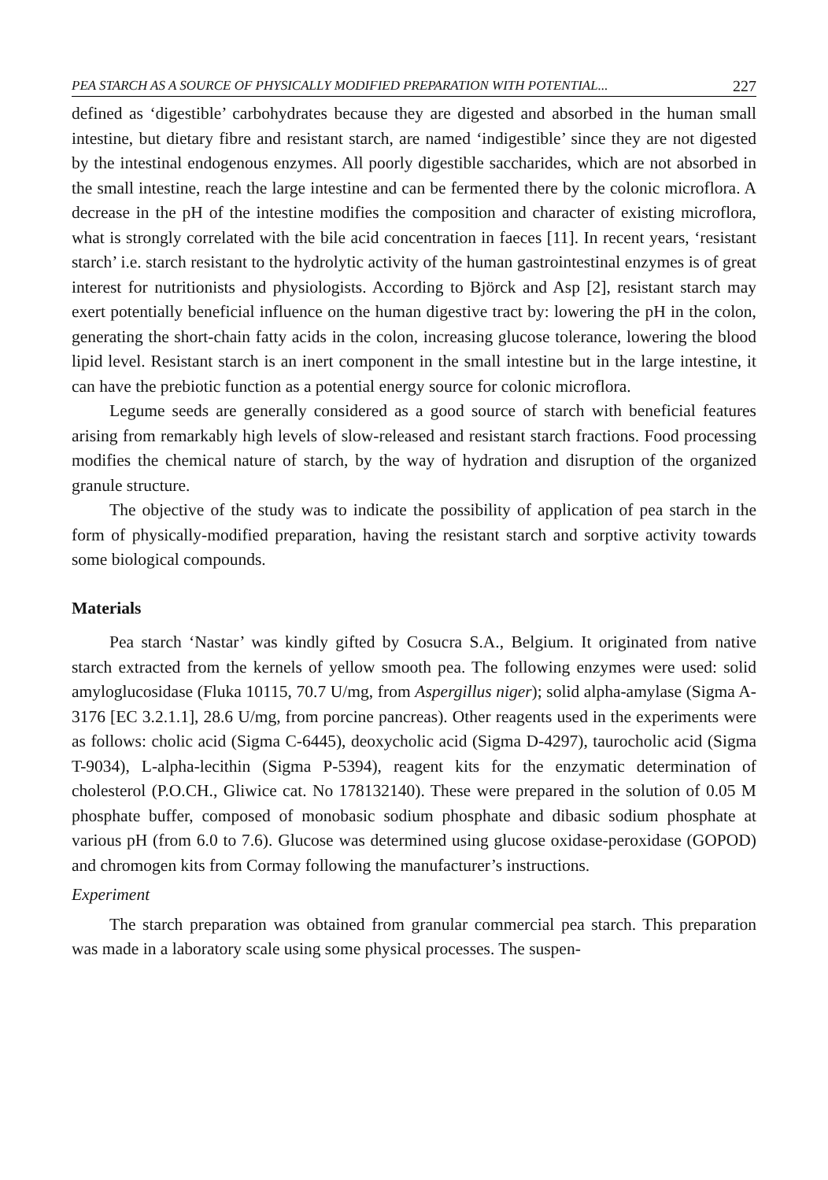PEA STARCH AS A SOURCE OF PHYSICALLY MODIFIED PREPARATION WITH POTENTIAL... 227
defined as ‘digestible’ carbohydrates because they are digested and absorbed in the human small intestine, but dietary fibre and resistant starch, are named ‘indigestible’ since they are not digested by the intestinal endogenous enzymes. All poorly digestible saccharides, which are not absorbed in the small intestine, reach the large intestine and can be fermented there by the colonic microflora. A decrease in the pH of the intestine modifies the composition and character of existing microflora, what is strongly correlated with the bile acid concentration in faeces [11]. In recent years, ‘resistant starch’ i.e. starch resistant to the hydrolytic activity of the human gastrointestinal enzymes is of great interest for nutritionists and physiologists. According to Björck and Asp [2], resistant starch may exert potentially beneficial influence on the human digestive tract by: lowering the pH in the colon, generating the short-chain fatty acids in the colon, increasing glucose tolerance, lowering the blood lipid level. Resistant starch is an inert component in the small intestine but in the large intestine, it can have the prebiotic function as a potential energy source for colonic microflora.
Legume seeds are generally considered as a good source of starch with beneficial features arising from remarkably high levels of slow-released and resistant starch fractions. Food processing modifies the chemical nature of starch, by the way of hydration and disruption of the organized granule structure.
The objective of the study was to indicate the possibility of application of pea starch in the form of physically-modified preparation, having the resistant starch and sorptive activity towards some biological compounds.
Materials
Pea starch ‘Nastar’ was kindly gifted by Cosucra S.A., Belgium. It originated from native starch extracted from the kernels of yellow smooth pea. The following enzymes were used: solid amyloglucosidase (Fluka 10115, 70.7 U/mg, from Aspergillus niger); solid alpha-amylase (Sigma A-3176 [EC 3.2.1.1], 28.6 U/mg, from porcine pancreas). Other reagents used in the experiments were as follows: cholic acid (Sigma C-6445), deoxycholic acid (Sigma D-4297), taurocholic acid (Sigma T-9034), L-alpha-lecithin (Sigma P-5394), reagent kits for the enzymatic determination of cholesterol (P.O.CH., Gliwice cat. No 178132140). These were prepared in the solution of 0.05 M phosphate buffer, composed of monobasic sodium phosphate and dibasic sodium phosphate at various pH (from 6.0 to 7.6). Glucose was determined using glucose oxidase-peroxidase (GOPOD) and chromogen kits from Cormay following the manufacturer’s instructions.
Experiment
The starch preparation was obtained from granular commercial pea starch. This preparation was made in a laboratory scale using some physical processes. The suspen-